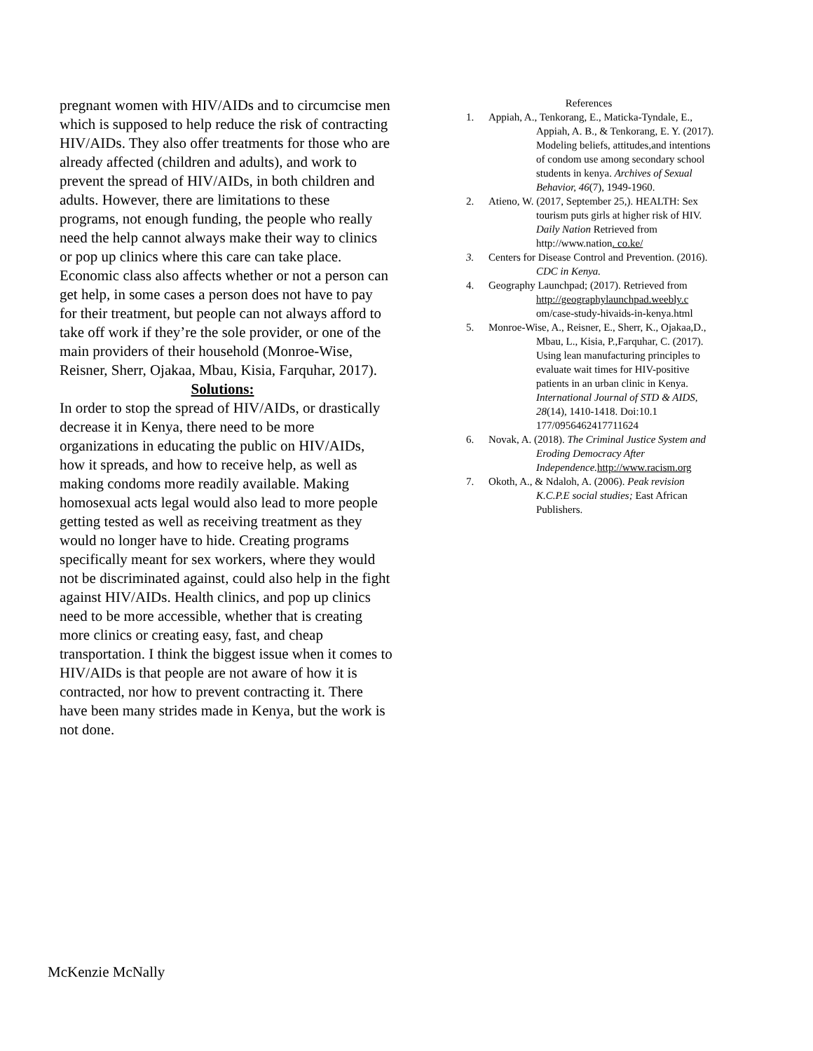pregnant women with HIV/AIDs and to circumcise men which is supposed to help reduce the risk of contracting HIV/AIDs. They also offer treatments for those who are already affected (children and adults), and work to prevent the spread of HIV/AIDs, in both children and adults. However, there are limitations to these programs, not enough funding, the people who really need the help cannot always make their way to clinics or pop up clinics where this care can take place. Economic class also affects whether or not a person can get help, in some cases a person does not have to pay for their treatment, but people can not always afford to take off work if they’re the sole provider, or one of the main providers of their household (Monroe-Wise, Reisner, Sherr, Ojakaa, Mbau, Kisia, Farquhar, 2017).
Solutions:
In order to stop the spread of HIV/AIDs, or drastically decrease it in Kenya, there need to be more organizations in educating the public on HIV/AIDs, how it spreads, and how to receive help, as well as making condoms more readily available. Making homosexual acts legal would also lead to more people getting tested as well as receiving treatment as they would no longer have to hide. Creating programs specifically meant for sex workers, where they would not be discriminated against, could also help in the fight against HIV/AIDs. Health clinics, and pop up clinics need to be more accessible, whether that is creating more clinics or creating easy, fast, and cheap transportation. I think the biggest issue when it comes to HIV/AIDs is that people are not aware of how it is contracted, nor how to prevent contracting it. There have been many strides made in Kenya, but the work is not done.
References
1. Appiah, A., Tenkorang, E., Maticka-Tyndale, E., Appiah, A. B., & Tenkorang, E. Y. (2017). Modeling beliefs, attitudes,and intentions of condom use among secondary school students in kenya. Archives of Sexual Behavior, 46(7), 1949-1960.
2. Atieno, W. (2017, September 25,). HEALTH: Sex tourism puts girls at higher risk of HIV. Daily Nation Retrieved from http://www.nation. co.ke/
3. Centers for Disease Control and Prevention. (2016). CDC in Kenya.
4. Geography Launchpad; (2017). Retrieved from http://geographylaunchpad.weebly.c om/case-study-hivaids-in-kenya.html
5. Monroe-Wise, A., Reisner, E., Sherr, K., Ojakaa,D., Mbau, L., Kisia, P.,Farquhar, C. (2017). Using lean manufacturing principles to evaluate wait times for HIV-positive patients in an urban clinic in Kenya. International Journal of STD & AIDS, 28(14), 1410-1418. Doi:10.1 177/0956462417711624
6. Novak, A. (2018). The Criminal Justice System and Eroding Democracy After Independence. http://www.racism.org
7. Okoth, A., & Ndaloh, A. (2006). Peak revision K.C.P.E social studies; East African Publishers.
McKenzie McNally